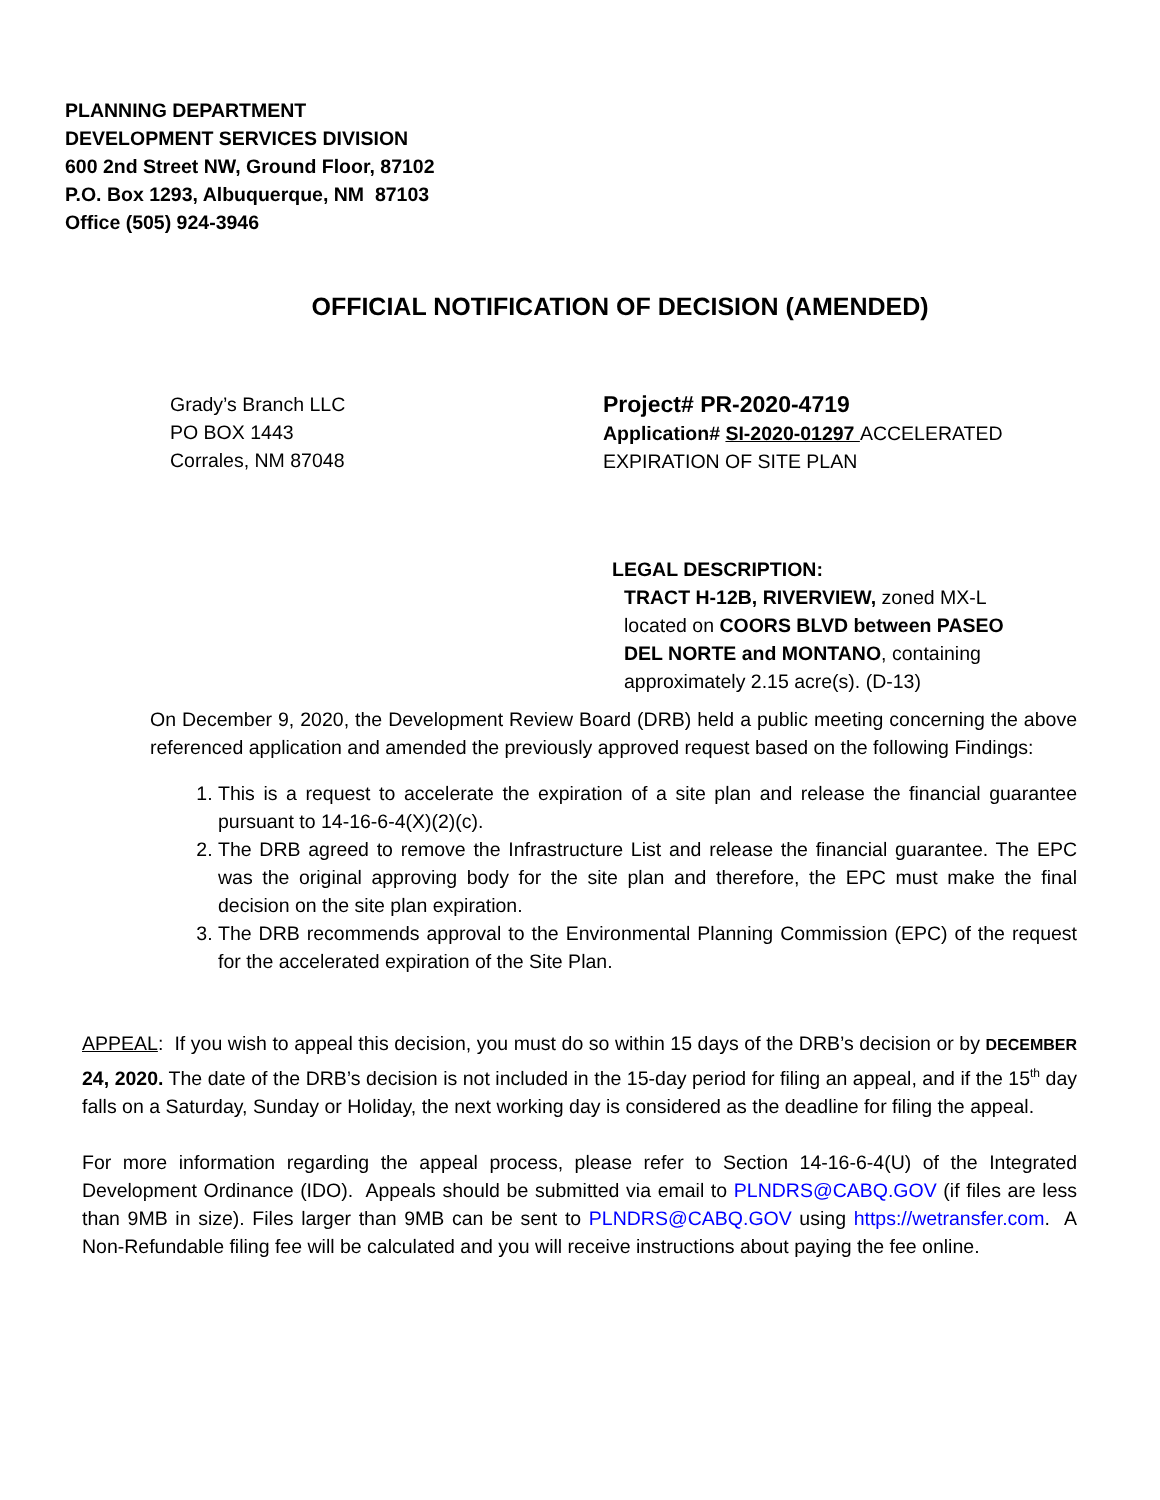PLANNING DEPARTMENT
DEVELOPMENT SERVICES DIVISION
600 2nd Street NW, Ground Floor, 87102
P.O. Box 1293, Albuquerque, NM 87103
Office (505) 924-3946
OFFICIAL NOTIFICATION OF DECISION (AMENDED)
Grady’s Branch LLC
PO BOX 1443
Corrales, NM 87048
Project# PR-2020-4719
Application# SI-2020-01297 ACCELERATED EXPIRATION OF SITE PLAN
LEGAL DESCRIPTION:
TRACT H-12B, RIVERVIEW, zoned MX-L
located on COORS BLVD between PASEO
DEL NORTE and MONTANO, containing
approximately 2.15 acre(s). (D-13)
On December 9, 2020, the Development Review Board (DRB) held a public meeting concerning the above referenced application and amended the previously approved request based on the following Findings:
1. This is a request to accelerate the expiration of a site plan and release the financial guarantee pursuant to 14-16-6-4(X)(2)(c).
2. The DRB agreed to remove the Infrastructure List and release the financial guarantee. The EPC was the original approving body for the site plan and therefore, the EPC must make the final decision on the site plan expiration.
3. The DRB recommends approval to the Environmental Planning Commission (EPC) of the request for the accelerated expiration of the Site Plan.
APPEAL: If you wish to appeal this decision, you must do so within 15 days of the DRB’s decision or by DECEMBER 24, 2020. The date of the DRB’s decision is not included in the 15-day period for filing an appeal, and if the 15<sup>th</sup> day falls on a Saturday, Sunday or Holiday, the next working day is considered as the deadline for filing the appeal.
For more information regarding the appeal process, please refer to Section 14-16-6-4(U) of the Integrated Development Ordinance (IDO). Appeals should be submitted via email to PLNDRS@CABQ.GOV (if files are less than 9MB in size). Files larger than 9MB can be sent to PLNDRS@CABQ.GOV using https://wetransfer.com. A Non-Refundable filing fee will be calculated and you will receive instructions about paying the fee online.